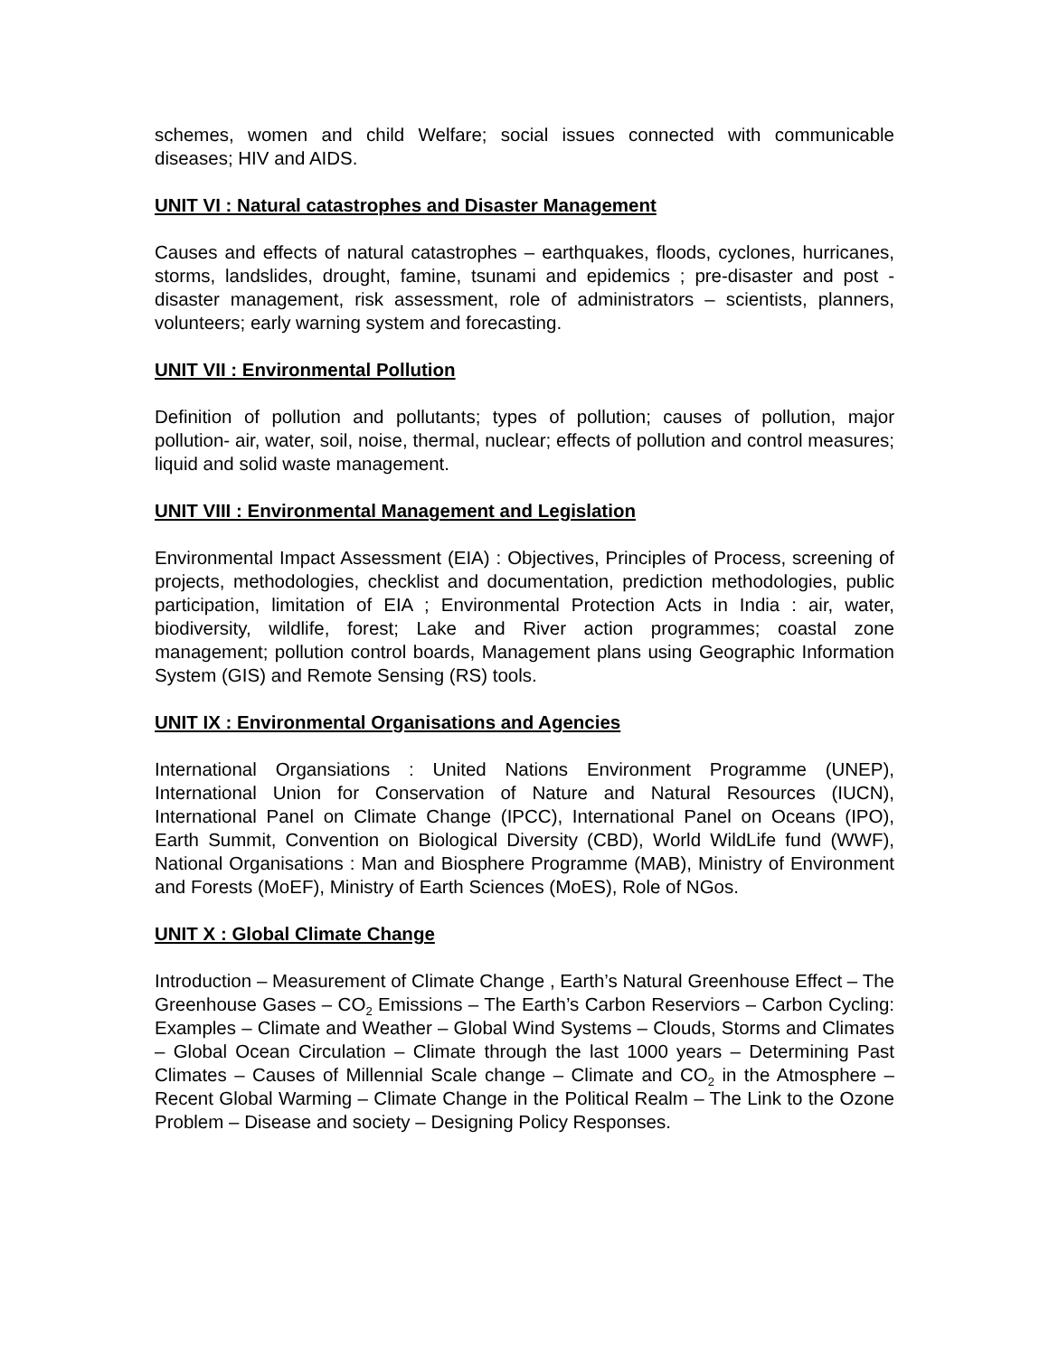schemes, women and child Welfare; social issues connected with communicable diseases; HIV and AIDS.
UNIT VI : Natural catastrophes and Disaster Management
Causes and effects of natural catastrophes – earthquakes, floods, cyclones, hurricanes, storms, landslides, drought, famine, tsunami and epidemics ; pre-disaster and post -disaster management, risk assessment, role of administrators – scientists, planners, volunteers; early warning system and forecasting.
UNIT VII : Environmental Pollution
Definition of pollution and pollutants; types of pollution; causes of pollution, major pollution- air, water, soil, noise, thermal, nuclear; effects of pollution and control measures; liquid and solid waste management.
UNIT VIII : Environmental Management and Legislation
Environmental Impact Assessment (EIA) : Objectives, Principles of Process, screening of projects, methodologies, checklist and documentation, prediction methodologies, public participation, limitation of EIA ; Environmental Protection Acts in India : air, water, biodiversity, wildlife, forest; Lake and River action programmes; coastal zone management; pollution control boards, Management plans using Geographic Information System (GIS) and Remote Sensing (RS) tools.
UNIT IX : Environmental Organisations and Agencies
International Organsiations : United Nations Environment Programme (UNEP), International Union for Conservation of Nature and Natural Resources (IUCN), International Panel on Climate Change (IPCC), International Panel on Oceans (IPO), Earth Summit, Convention on Biological Diversity (CBD), World WildLife fund (WWF), National Organisations : Man and Biosphere Programme (MAB), Ministry of Environment and Forests (MoEF), Ministry of Earth Sciences (MoES), Role of NGos.
UNIT X : Global Climate Change
Introduction – Measurement of Climate Change , Earth’s Natural Greenhouse Effect – The Greenhouse Gases – CO<sub>2</sub> Emissions – The Earth’s Carbon Reserviors – Carbon Cycling: Examples – Climate and Weather – Global Wind Systems – Clouds, Storms and Climates – Global Ocean Circulation – Climate through the last 1000 years – Determining Past Climates – Causes of Millennial Scale change – Climate and CO<sub>2</sub> in the Atmosphere – Recent Global Warming – Climate Change in the Political Realm – The Link to the Ozone Problem – Disease and society – Designing Policy Responses.